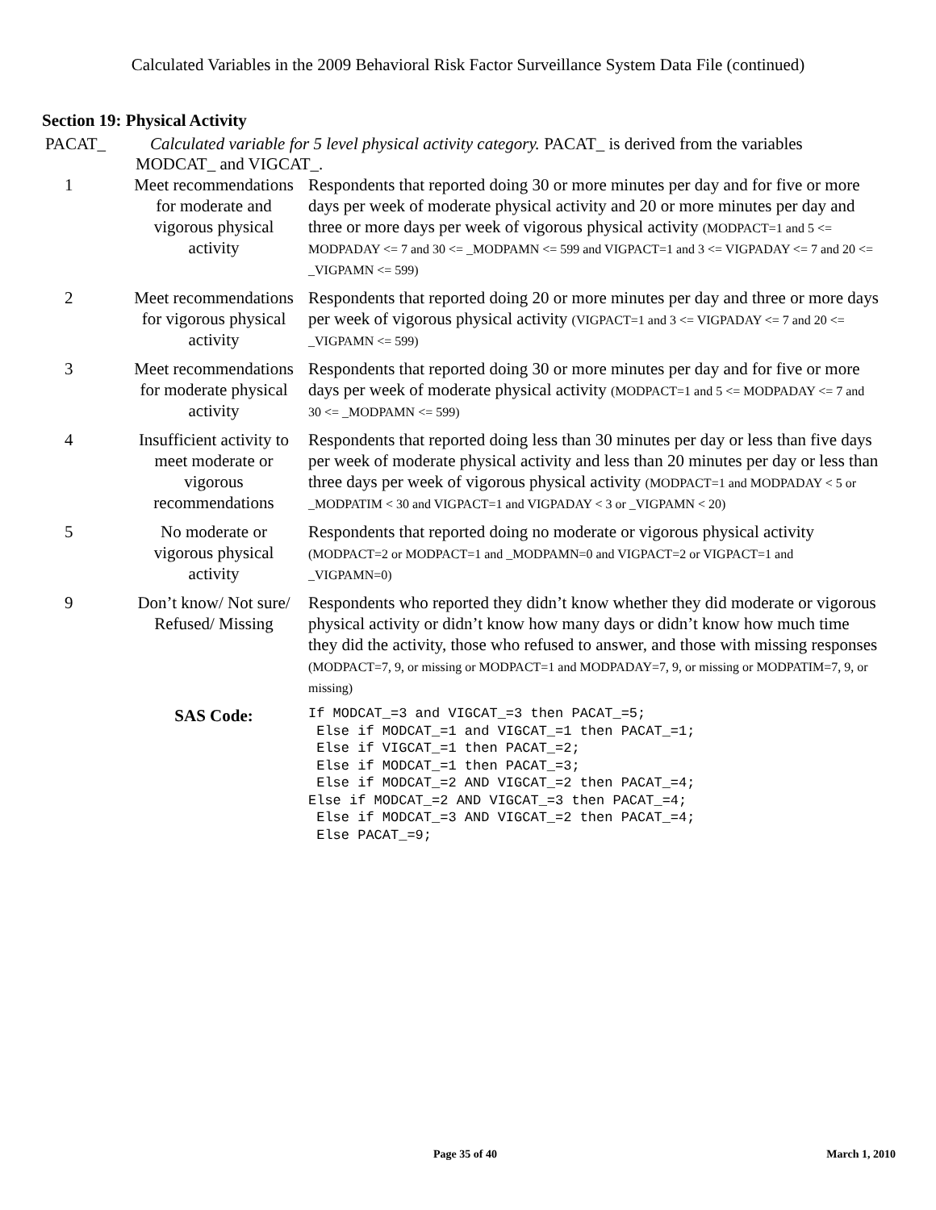Calculated Variables in the 2009 Behavioral Risk Factor Surveillance System Data File (continued)
Section 19: Physical Activity
PACAT_ Calculated variable for 5 level physical activity category. PACAT_ is derived from the variables
MODCAT_ and VIGCAT_.
| 1 | Meet recommendations for moderate and vigorous physical activity | Respondents that reported doing 30 or more minutes per day and for five or more days per week of moderate physical activity and 20 or more minutes per day and three or more days per week of vigorous physical activity (MODPACT=1 and 5 <= MODPADAY <= 7 and 30 <= _MODPAMN <= 599 and VIGPACT=1 and 3 <= VIGPADAY <= 7 and 20 <= _VIGPAMN <= 599) |
| 2 | Meet recommendations for vigorous physical activity | Respondents that reported doing 20 or more minutes per day and three or more days per week of vigorous physical activity (VIGPACT=1 and 3 <= VIGPADAY <= 7 and 20 <= _VIGPAMN <= 599) |
| 3 | Meet recommendations for moderate physical activity | Respondents that reported doing 30 or more minutes per day and for five or more days per week of moderate physical activity (MODPACT=1 and 5 <= MODPADAY <= 7 and 30 <= _MODPAMN <= 599) |
| 4 | Insufficient activity to meet moderate or vigorous recommendations | Respondents that reported doing less than 30 minutes per day or less than five days per week of moderate physical activity and less than 20 minutes per day or less than three days per week of vigorous physical activity (MODPACT=1 and MODPADAY < 5 or _MODPATIM < 30 and VIGPACT=1 and VIGPADAY < 3 or _VIGPAMN < 20) |
| 5 | No moderate or vigorous physical activity | Respondents that reported doing no moderate or vigorous physical activity (MODPACT=2 or MODPACT=1 and _MODPAMN=0 and VIGPACT=2 or VIGPACT=1 and _VIGPAMN=0) |
| 9 | Don’t know/ Not sure/ Refused/ Missing | Respondents who reported they didn’t know whether they did moderate or vigorous physical activity or didn’t know how many days or didn’t know how much time they did the activity, those who refused to answer, and those with missing responses (MODPACT=7, 9, or missing or MODPACT=1 and MODPADAY=7, 9, or missing or MODPATIM=7, 9, or missing) |
| | SAS Code: | If MODCAT_=3 and VIGCAT_=3 then PACAT_=5; Else if MODCAT_=1 and VIGCAT_=1 then PACAT_=1; Else if VIGCAT_=1 then PACAT_=2; Else if MODCAT_=1 then PACAT_=3; Else if MODCAT_=2 AND VIGCAT_=2 then PACAT_=4; Else if MODCAT_=2 AND VIGCAT_=3 then PACAT_=4; Else if MODCAT_=3 AND VIGCAT_=2 then PACAT_=4; Else PACAT_=9; |
Page 35 of 40 March 1, 2010